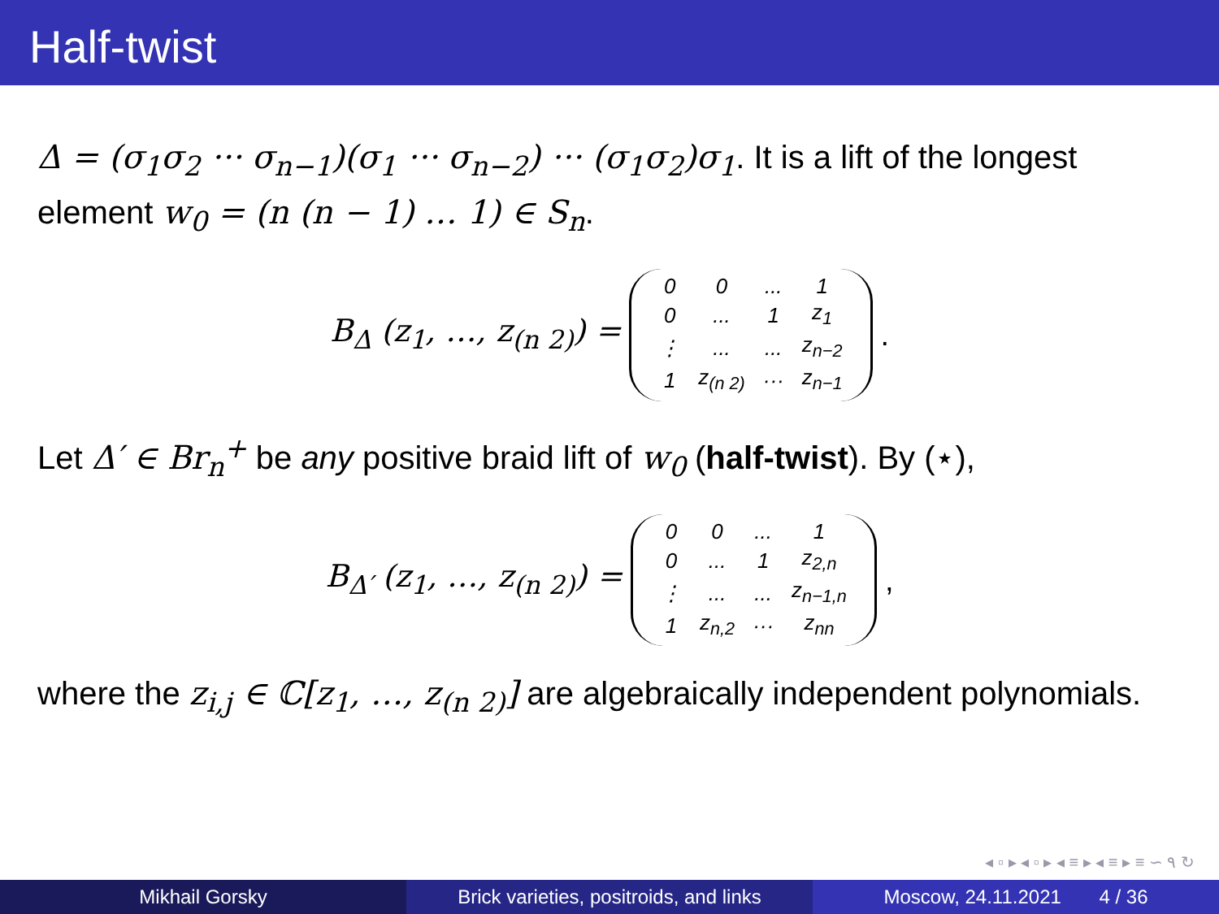Half-twist
Δ = (σ<sub>1</sub>σ<sub>2</sub> ··· σ<sub>n−1</sub>)(σ<sub>1</sub> ··· σ<sub>n−2</sub>) ··· (σ<sub>1</sub>σ<sub>2</sub>)σ<sub>1</sub>. It is a lift of the longest element w<sub>0</sub> = (n (n − 1) … 1) ∈ S<sub>n</sub>.
B<sub>Δ</sub> (z<sub>1</sub>, …, z<sub>(n 2)</sub>) =
| 0 | 0 | ... | 1 |
| 0 | ... | 1 | z<sub>1</sub> |
| ⋮ | ... | ... | z<sub>n−2</sub> |
| 1 | z<sub>(n 2)</sub> | ··· | z<sub>n−1</sub> |
.
Let Δ′ ∈ Br<sub>n</sub><sup>+</sup> be any positive braid lift of w<sub>0</sub> (half-twist). By (⋆),
B<sub>Δ′</sub> (z<sub>1</sub>, …, z<sub>(n 2)</sub>) =
| 0 | 0 | ... | 1 |
| 0 | ... | 1 | z<sub>2,n</sub> |
| ⋮ | ... | ... | z<sub>n−1,n</sub> |
| 1 | z<sub>n,2</sub> | ··· | z<sub>nn</sub> |
,
where the z<sub>i,j</sub> ∈ ℂ[z<sub>1</sub>, …, z<sub>(n 2)</sub>] are algebraically independent polynomials.
◂ ▫ ▸ ◂ ▫ ▸ ◂ ≡ ▸ ◂ ≡ ▸ ≡ ∽ ۹ ↻
Mikhail Gorsky Brick varieties, positroids, and links
Moscow, 24.11.2021 4 / 36